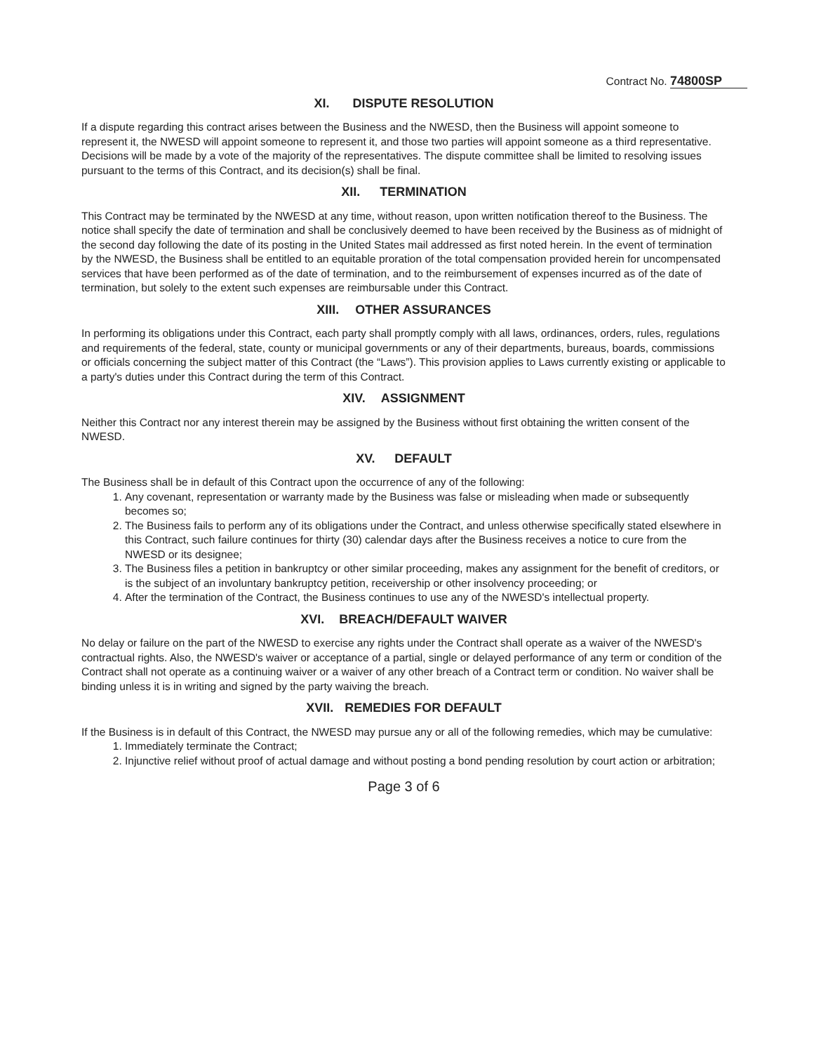Contract No. 74800SP
XI. DISPUTE RESOLUTION
If a dispute regarding this contract arises between the Business and the NWESD, then the Business will appoint someone to represent it, the NWESD will appoint someone to represent it, and those two parties will appoint someone as a third representative. Decisions will be made by a vote of the majority of the representatives. The dispute committee shall be limited to resolving issues pursuant to the terms of this Contract, and its decision(s) shall be final.
XII. TERMINATION
This Contract may be terminated by the NWESD at any time, without reason, upon written notification thereof to the Business. The notice shall specify the date of termination and shall be conclusively deemed to have been received by the Business as of midnight of the second day following the date of its posting in the United States mail addressed as first noted herein. In the event of termination by the NWESD, the Business shall be entitled to an equitable proration of the total compensation provided herein for uncompensated services that have been performed as of the date of termination, and to the reimbursement of expenses incurred as of the date of termination, but solely to the extent such expenses are reimbursable under this Contract.
XIII. OTHER ASSURANCES
In performing its obligations under this Contract, each party shall promptly comply with all laws, ordinances, orders, rules, regulations and requirements of the federal, state, county or municipal governments or any of their departments, bureaus, boards, commissions or officials concerning the subject matter of this Contract (the “Laws”). This provision applies to Laws currently existing or applicable to a party's duties under this Contract during the term of this Contract.
XIV. ASSIGNMENT
Neither this Contract nor any interest therein may be assigned by the Business without first obtaining the written consent of the NWESD.
XV. DEFAULT
The Business shall be in default of this Contract upon the occurrence of any of the following:
1. Any covenant, representation or warranty made by the Business was false or misleading when made or subsequently becomes so;
2. The Business fails to perform any of its obligations under the Contract, and unless otherwise specifically stated elsewhere in this Contract, such failure continues for thirty (30) calendar days after the Business receives a notice to cure from the NWESD or its designee;
3. The Business files a petition in bankruptcy or other similar proceeding, makes any assignment for the benefit of creditors, or is the subject of an involuntary bankruptcy petition, receivership or other insolvency proceeding; or
4. After the termination of the Contract, the Business continues to use any of the NWESD's intellectual property.
XVI. BREACH/DEFAULT WAIVER
No delay or failure on the part of the NWESD to exercise any rights under the Contract shall operate as a waiver of the NWESD's contractual rights. Also, the NWESD's waiver or acceptance of a partial, single or delayed performance of any term or condition of the Contract shall not operate as a continuing waiver or a waiver of any other breach of a Contract term or condition. No waiver shall be binding unless it is in writing and signed by the party waiving the breach.
XVII. REMEDIES FOR DEFAULT
If the Business is in default of this Contract, the NWESD may pursue any or all of the following remedies, which may be cumulative:
1. Immediately terminate the Contract;
2. Injunctive relief without proof of actual damage and without posting a bond pending resolution by court action or arbitration;
Page 3 of 6